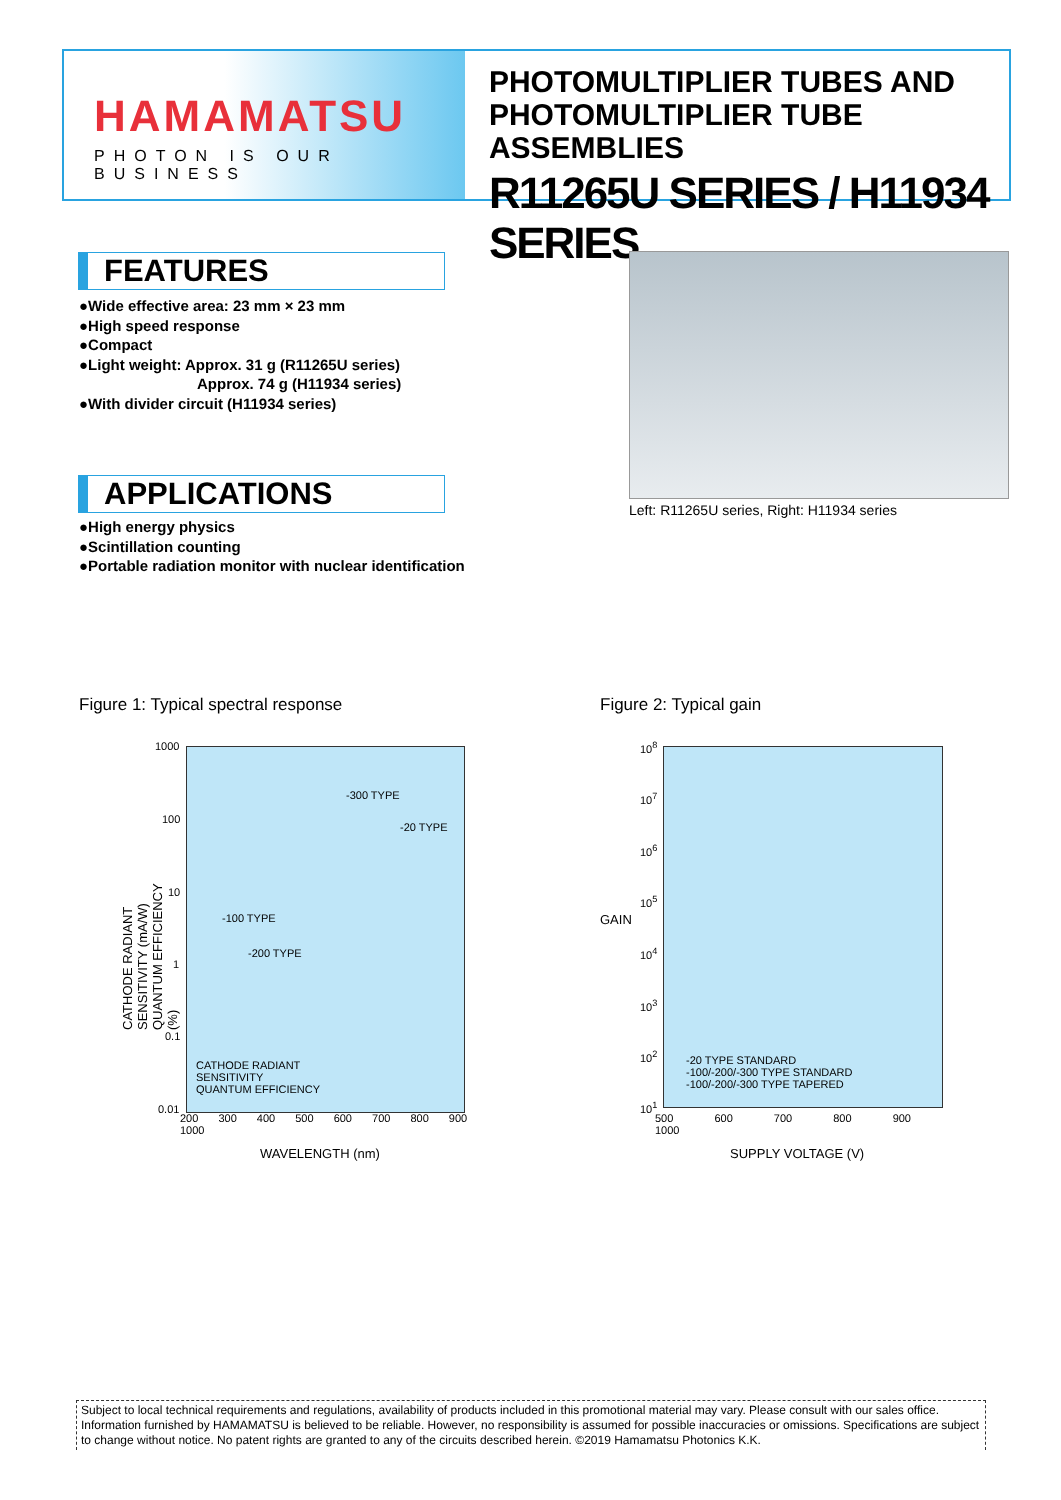HAMAMATSU
PHOTON IS OUR BUSINESS
PHOTOMULTIPLIER TUBES AND
PHOTOMULTIPLIER TUBE ASSEMBLIES
R11265U SERIES / H11934 SERIES
FEATURES
●Wide effective area: 23 mm × 23 mm
●High speed response
●Compact
●Light weight: Approx. 31 g (R11265U series)
Approx. 74 g (H11934 series)
●With divider circuit (H11934 series)
APPLICATIONS
●High energy physics
●Scintillation counting
●Portable radiation monitor with nuclear identification
Left: R11265U series, Right: H11934 series
Figure 1: Typical spectral response
Figure 2: Typical gain
1000
100
10
1
0.1
0.01
200 300 400 500 600 700 800 900 1000
-300 TYPE
-20 TYPE
-100 TYPE
-200 TYPE
CATHODE RADIANT
SENSITIVITY
QUANTUM EFFICIENCY
WAVELENGTH (nm)
CATHODE RADIANT SENSITIVITY (mA/W) QUANTUM EFFICIENCY (%)
10<sup>8</sup>
10<sup>7</sup>
10<sup>6</sup>
10<sup>5</sup>
10<sup>4</sup>
10<sup>3</sup>
10<sup>2</sup>
10<sup>1</sup>
500 600 700 800 900 1000
-20 TYPE STANDARD
-100/-200/-300 TYPE STANDARD
-100/-200/-300 TYPE TAPERED
GAIN
SUPPLY VOLTAGE (V)
Subject to local technical requirements and regulations, availability of products included in this promotional material may vary. Please consult with our sales office.
Information furnished by HAMAMATSU is believed to be reliable. However, no responsibility is assumed for possible inaccuracies or omissions. Specifications are subject to change without notice. No patent rights are granted to any of the circuits described herein. ©2019 Hamamatsu Photonics K.K.